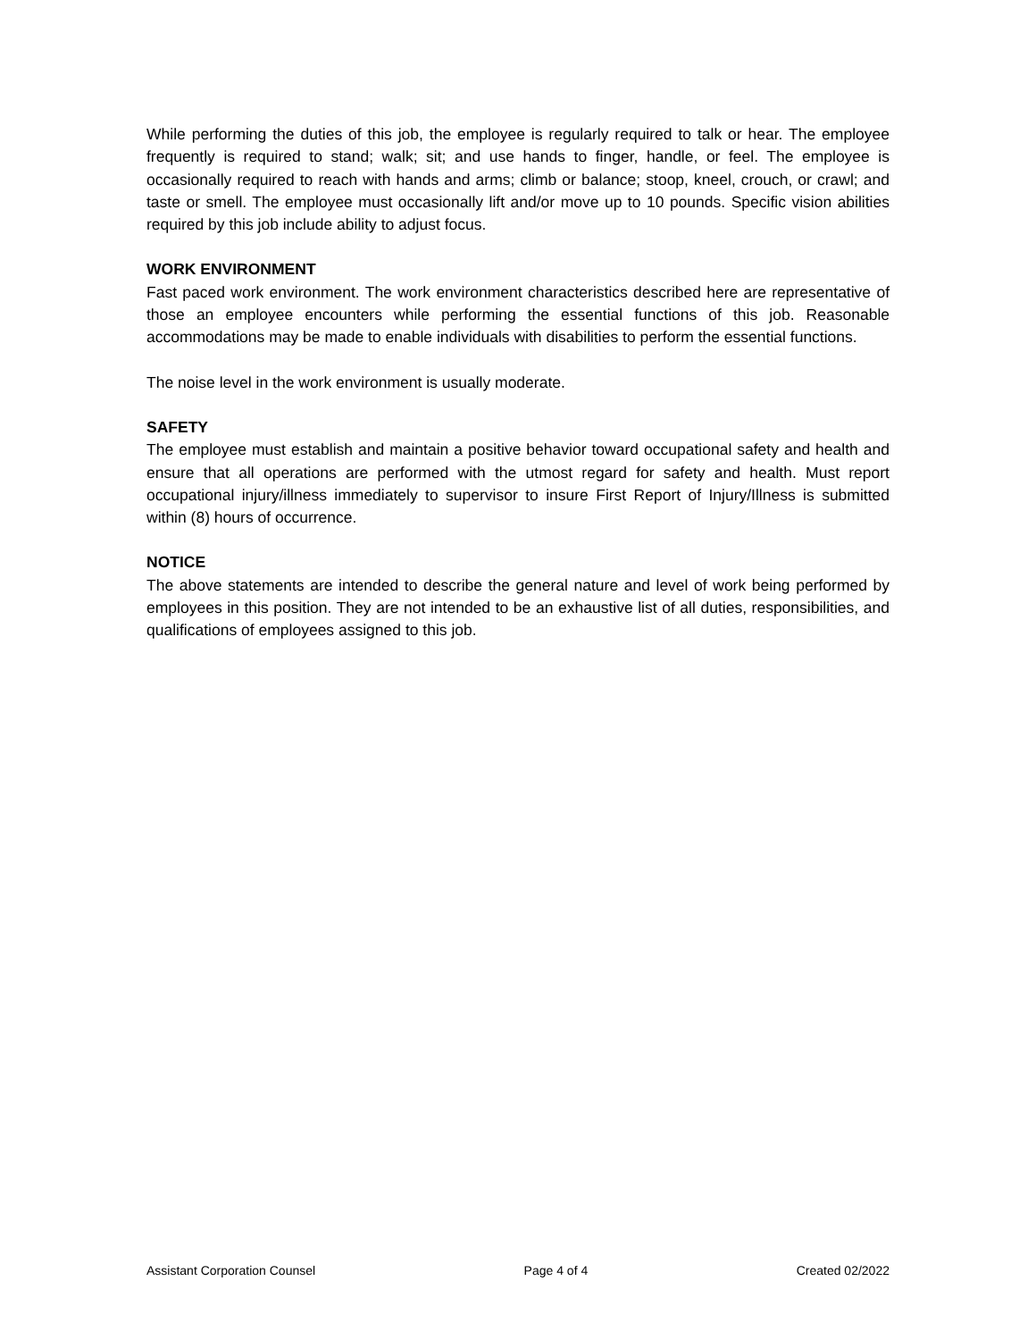While performing the duties of this job, the employee is regularly required to talk or hear. The employee frequently is required to stand; walk; sit; and use hands to finger, handle, or feel. The employee is occasionally required to reach with hands and arms; climb or balance; stoop, kneel, crouch, or crawl; and taste or smell. The employee must occasionally lift and/or move up to 10 pounds. Specific vision abilities required by this job include ability to adjust focus.
WORK ENVIRONMENT
Fast paced work environment. The work environment characteristics described here are representative of those an employee encounters while performing the essential functions of this job. Reasonable accommodations may be made to enable individuals with disabilities to perform the essential functions.
The noise level in the work environment is usually moderate.
SAFETY
The employee must establish and maintain a positive behavior toward occupational safety and health and ensure that all operations are performed with the utmost regard for safety and health. Must report occupational injury/illness immediately to supervisor to insure First Report of Injury/Illness is submitted within (8) hours of occurrence.
NOTICE
The above statements are intended to describe the general nature and level of work being performed by employees in this position. They are not intended to be an exhaustive list of all duties, responsibilities, and qualifications of employees assigned to this job.
Assistant Corporation Counsel Page 4 of 4 Created 02/2022